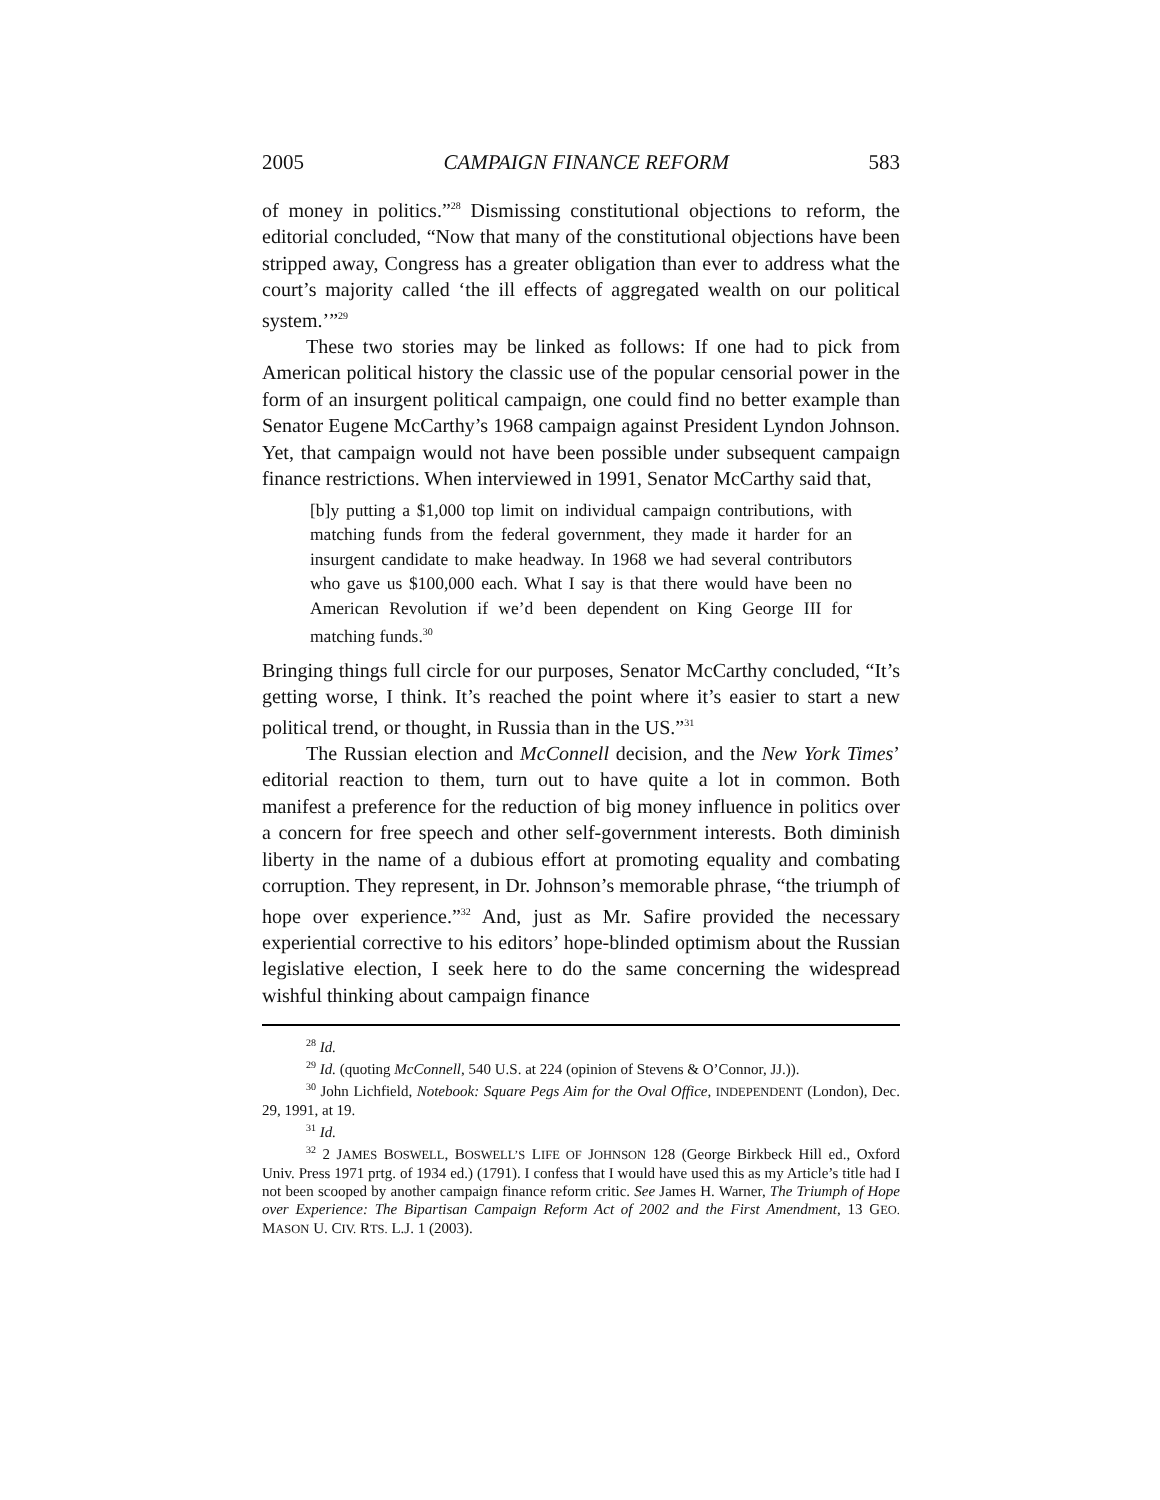2005 CAMPAIGN FINANCE REFORM 583
of money in politics.”<sup>28</sup> Dismissing constitutional objections to reform, the editorial concluded, “Now that many of the constitutional objections have been stripped away, Congress has a greater obligation than ever to address what the court’s majority called ‘the ill effects of aggregated wealth on our political system.’”<sup>29</sup>
These two stories may be linked as follows: If one had to pick from American political history the classic use of the popular censorial power in the form of an insurgent political campaign, one could find no better example than Senator Eugene McCarthy’s 1968 campaign against President Lyndon Johnson. Yet, that campaign would not have been possible under subsequent campaign finance restrictions. When interviewed in 1991, Senator McCarthy said that,
[b]y putting a $1,000 top limit on individual campaign contributions, with matching funds from the federal government, they made it harder for an insurgent candidate to make headway. In 1968 we had several contributors who gave us $100,000 each. What I say is that there would have been no American Revolution if we’d been dependent on King George III for matching funds.<sup>30</sup>
Bringing things full circle for our purposes, Senator McCarthy concluded, “It’s getting worse, I think. It’s reached the point where it’s easier to start a new political trend, or thought, in Russia than in the US.”<sup>31</sup>
The Russian election and McConnell decision, and the New York Times’ editorial reaction to them, turn out to have quite a lot in common. Both manifest a preference for the reduction of big money influence in politics over a concern for free speech and other self-government interests. Both diminish liberty in the name of a dubious effort at promoting equality and combating corruption. They represent, in Dr. Johnson’s memorable phrase, “the triumph of hope over experience.”<sup>32</sup> And, just as Mr. Safire provided the necessary experiential corrective to his editors’ hope-blinded optimism about the Russian legislative election, I seek here to do the same concerning the widespread wishful thinking about campaign finance
<sup>28</sup> Id.
<sup>29</sup> Id. (quoting McConnell, 540 U.S. at 224 (opinion of Stevens & O’Connor, JJ.)).
<sup>30</sup> John Lichfield, Notebook: Square Pegs Aim for the Oval Office, INDEPENDENT (London), Dec. 29, 1991, at 19.
<sup>31</sup> Id.
<sup>32</sup> 2 JAMES BOSWELL, BOSWELL’S LIFE OF JOHNSON 128 (George Birkbeck Hill ed., Oxford Univ. Press 1971 prtg. of 1934 ed.) (1791). I confess that I would have used this as my Article’s title had I not been scooped by another campaign finance reform critic. See James H. Warner, The Triumph of Hope over Experience: The Bipartisan Campaign Reform Act of 2002 and the First Amendment, 13 GEO. MASON U. CIV. RTS. L.J. 1 (2003).